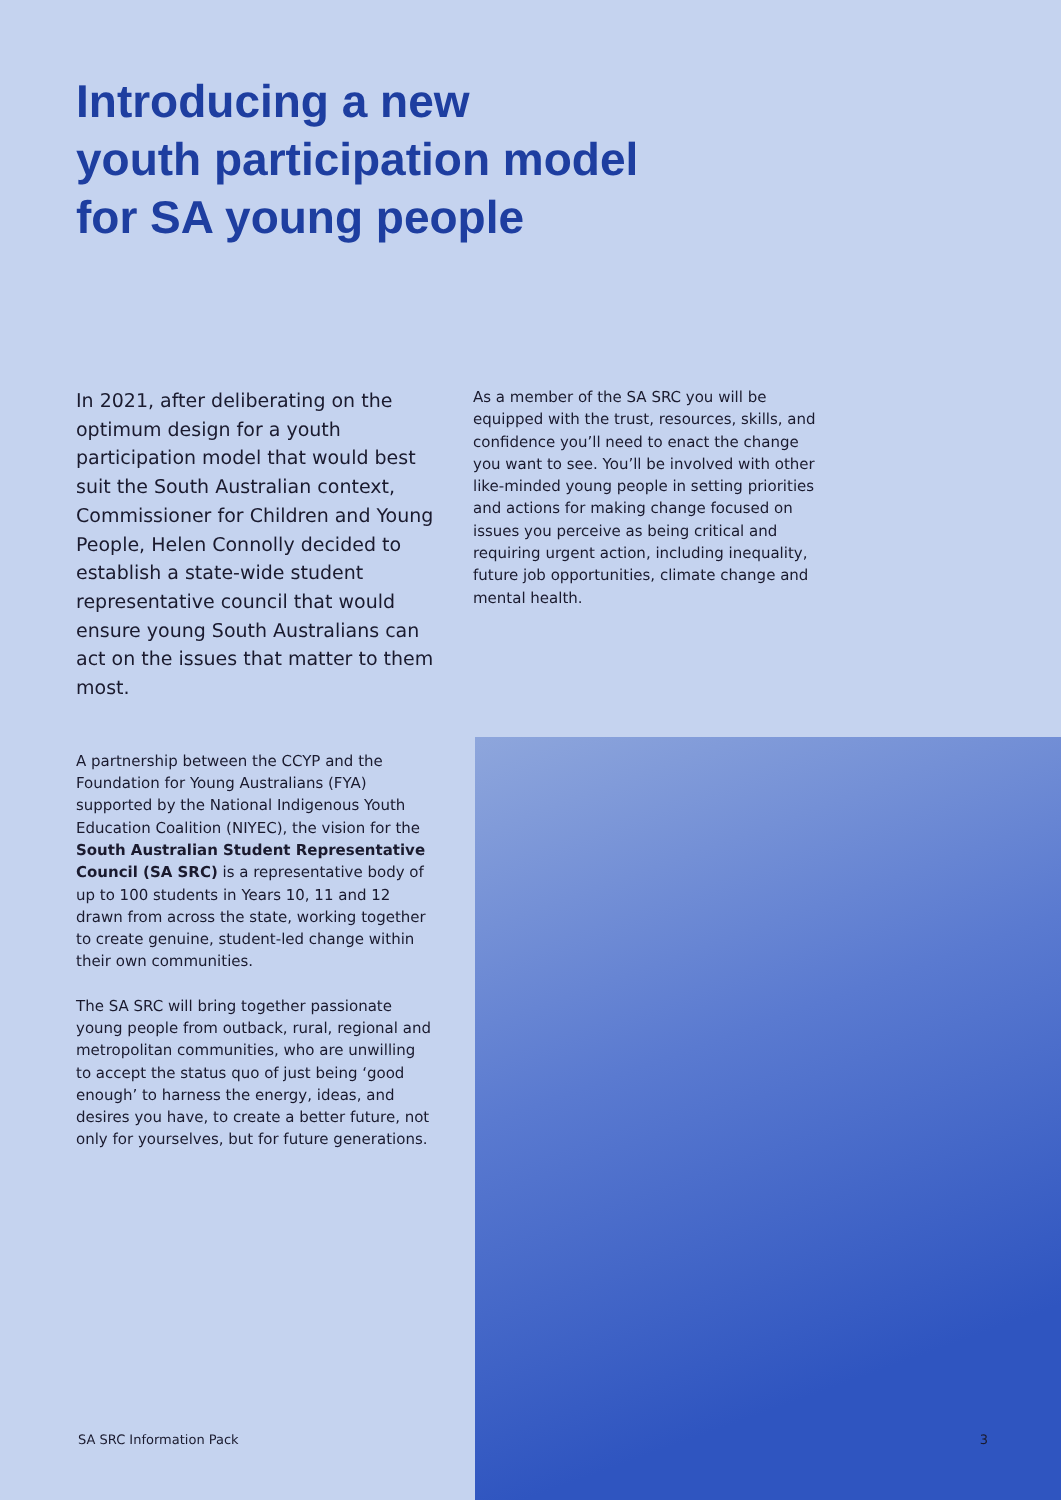Introducing a new
youth participation model
for SA young people
In 2021, after deliberating on the optimum design for a youth participation model that would best suit the South Australian context, Commissioner for Children and Young People, Helen Connolly decided to establish a state-wide student representative council that would ensure young South Australians can act on the issues that matter to them most.
As a member of the SA SRC you will be equipped with the trust, resources, skills, and confidence you’ll need to enact the change you want to see. You’ll be involved with other like-minded young people in setting priorities and actions for making change focused on issues you perceive as being critical and requiring urgent action, including inequality, future job opportunities, climate change and mental health.
A partnership between the CCYP and the Foundation for Young Australians (FYA) supported by the National Indigenous Youth Education Coalition (NIYEC), the vision for the South Australian Student Representative Council (SA SRC) is a representative body of up to 100 students in Years 10, 11 and 12 drawn from across the state, working together to create genuine, student-led change within their own communities.
The SA SRC will bring together passionate young people from outback, rural, regional and metropolitan communities, who are unwilling to accept the status quo of just being ‘good enough’ to harness the energy, ideas, and desires you have, to create a better future, not only for yourselves, but for future generations.
SA SRC Information Pack 3